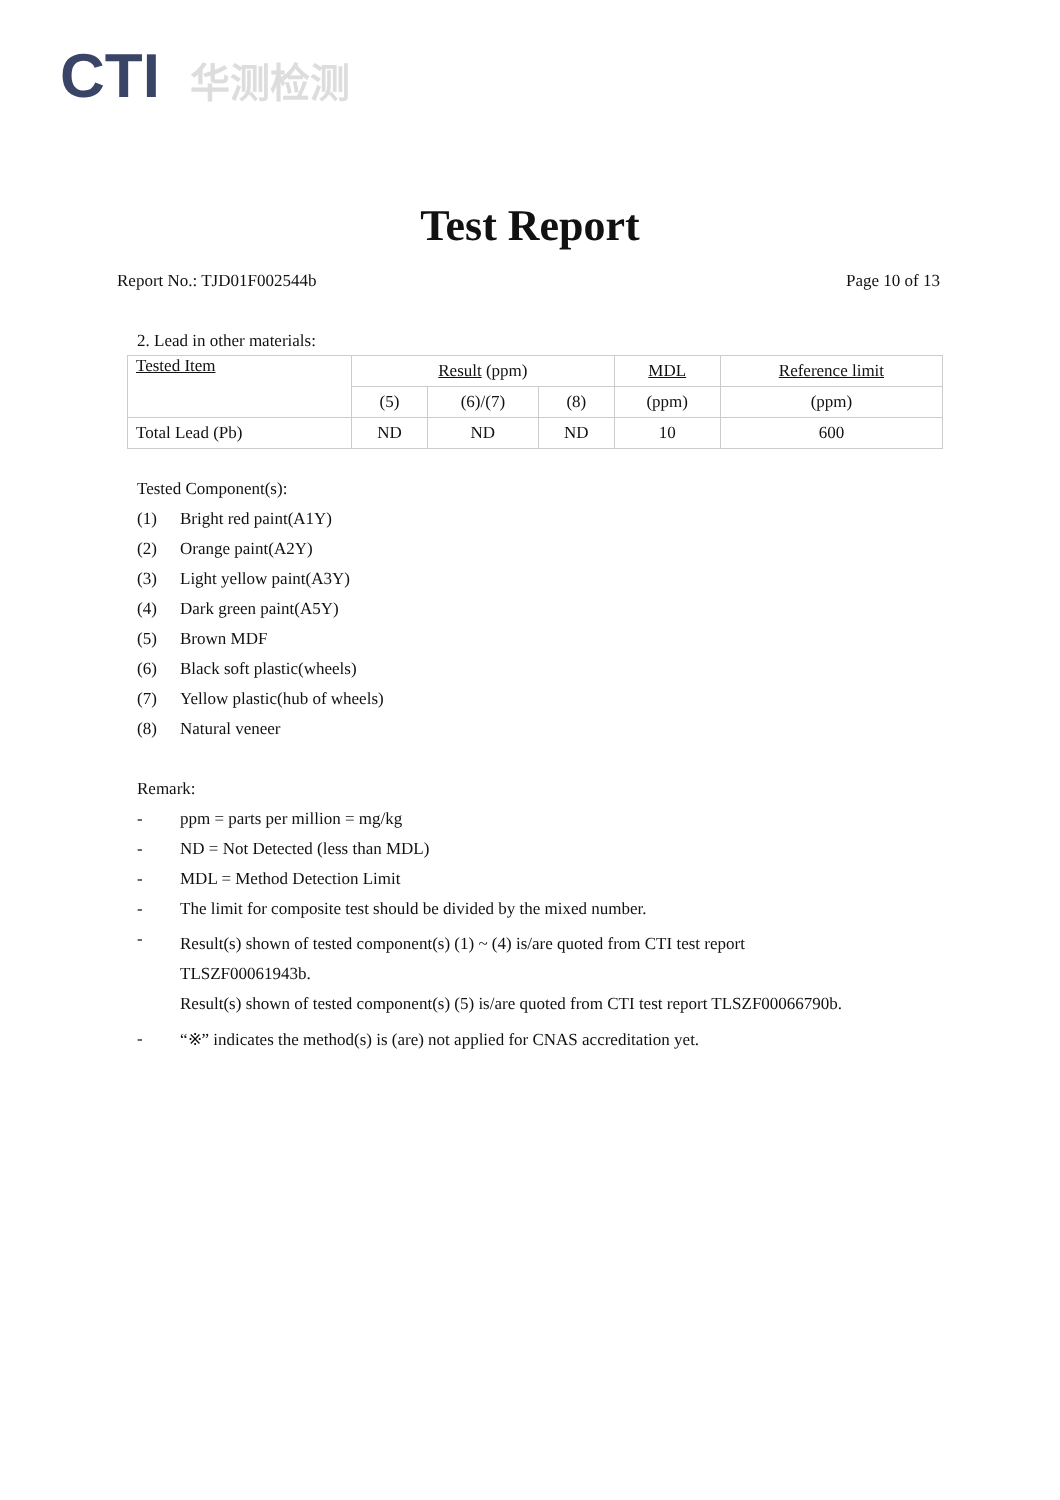CTI 华测检测
Test Report
Report No.: TJD01F002544b Page 10 of 13
2. Lead in other materials:
| Tested Item | Result (ppm) | | | MDL | Reference limit |
| --- | --- | --- | --- | --- | --- |
| | (5) | (6)/(7) | (8) | (ppm) | (ppm) |
| Total Lead (Pb) | ND | ND | ND | 10 | 600 |
Tested Component(s):
(1) Bright red paint(A1Y)
(2) Orange paint(A2Y)
(3) Light yellow paint(A3Y)
(4) Dark green paint(A5Y)
(5) Brown MDF
(6) Black soft plastic(wheels)
(7) Yellow plastic(hub of wheels)
(8) Natural veneer
Remark:
- ppm = parts per million = mg/kg
- ND = Not Detected (less than MDL)
- MDL = Method Detection Limit
- The limit for composite test should be divided by the mixed number.
-
Result(s) shown of tested component(s) (1) ~ (4) is/are quoted from CTI test report
TLSZF00061943b.
Result(s) shown of tested component(s) (5) is/are quoted from CTI test report TLSZF00066790b.
- “※” indicates the method(s) is (are) not applied for CNAS accreditation yet.